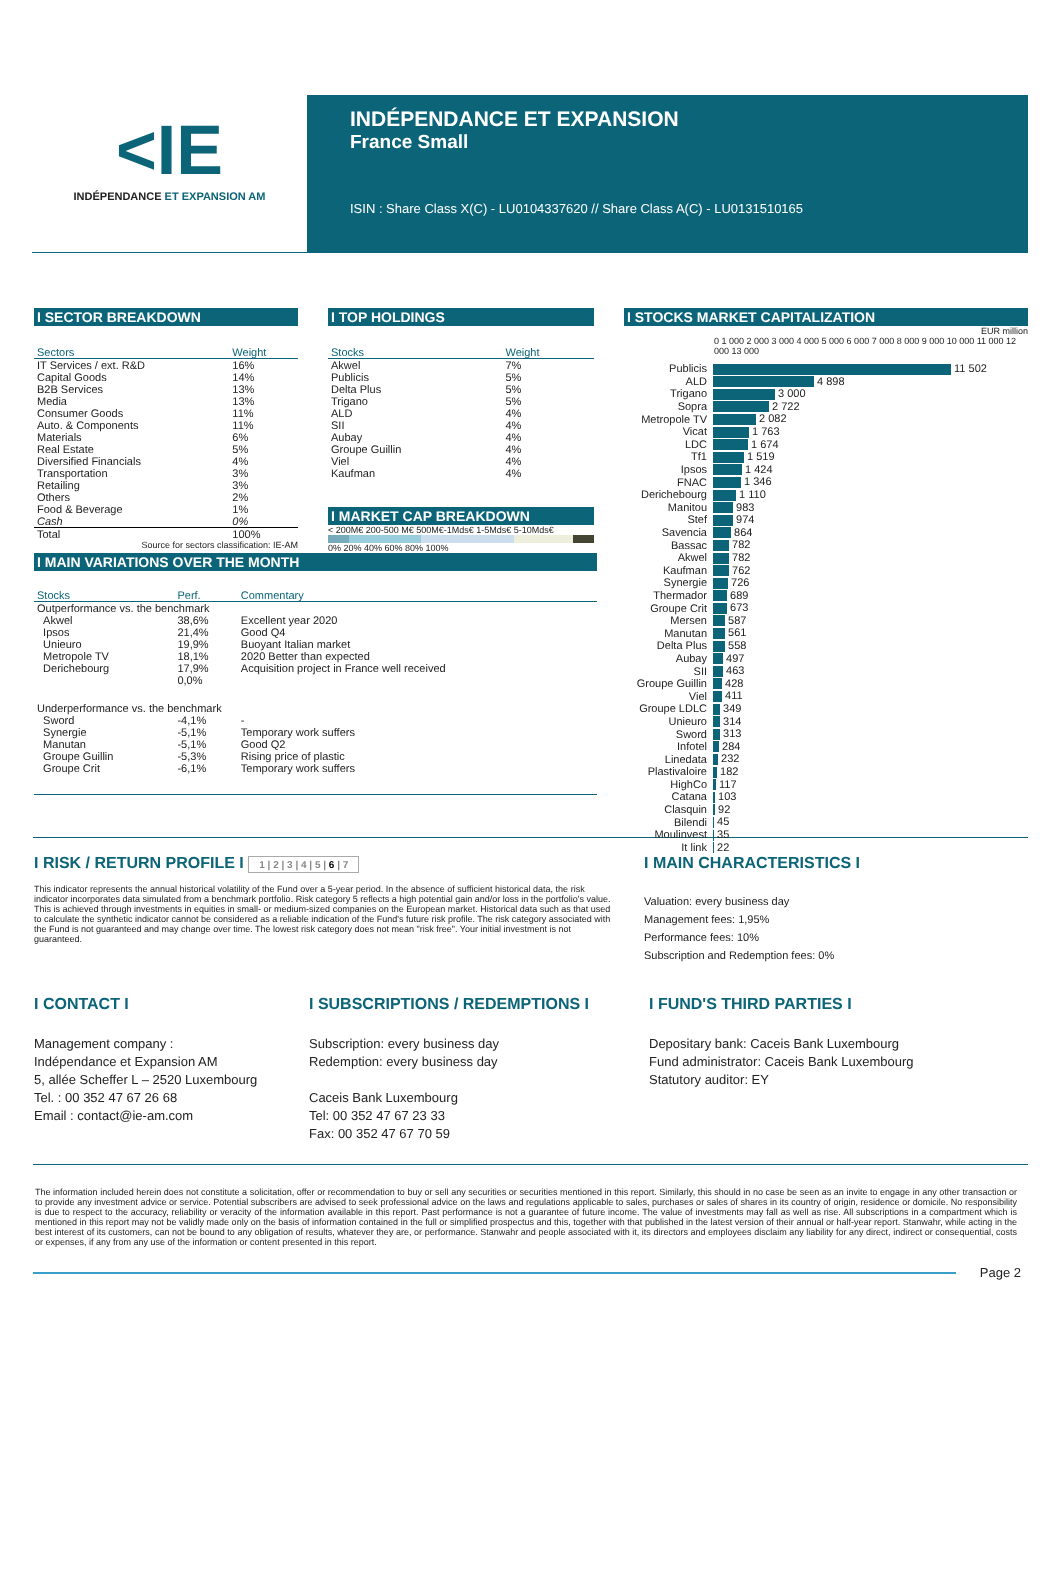<IE
INDÉPENDANCE ET EXPANSION AM
INDÉPENDANCE ET EXPANSION
France Small
ISIN : Share Class X(C) - LU0104337620 // Share Class A(C) - LU0131510165
I SECTOR BREAKDOWN
| Sectors | Weight |
| --- | --- |
| IT Services / ext. R&D | 16% |
| Capital Goods | 14% |
| B2B Services | 13% |
| Media | 13% |
| Consumer Goods | 11% |
| Auto. & Components | 11% |
| Materials | 6% |
| Real Estate | 5% |
| Diversified Financials | 4% |
| Transportation | 3% |
| Retailing | 3% |
| Others | 2% |
| Food & Beverage | 1% |
| Cash | 0% |
| Total | 100% |
Source for sectors classification: IE-AM
I TOP HOLDINGS
| Stocks | Weight |
| --- | --- |
| Akwel | 7% |
| Publicis | 5% |
| Delta Plus | 5% |
| Trigano | 5% |
| ALD | 4% |
| SII | 4% |
| Aubay | 4% |
| Groupe Guillin | 4% |
| Viel | 4% |
| Kaufman | 4% |
I MARKET CAP BREAKDOWN
< 200M€ 200-500 M€ 500M€-1Mds€ 1-5Mds€ 5-10Mds€
0% 20% 40% 60% 80% 100%
I STOCKS MARKET CAPITALIZATION
EUR million
0 1 000 2 000 3 000 4 000 5 000 6 000 7 000 8 000 9 000 10 000 11 000 12 000 13 000
| Publicis | 11 502 |
| ALD | 4 898 |
| Trigano | 3 000 |
| Sopra | 2 722 |
| Metropole TV | 2 082 |
| Vicat | 1 763 |
| LDC | 1 674 |
| Tf1 | 1 519 |
| Ipsos | 1 424 |
| FNAC | 1 346 |
| Derichebourg | 1 110 |
| Manitou | 983 |
| Stef | 974 |
| Savencia | 864 |
| Bassac | 782 |
| Akwel | 782 |
| Kaufman | 762 |
| Synergie | 726 |
| Thermador | 689 |
| Groupe Crit | 673 |
| Mersen | 587 |
| Manutan | 561 |
| Delta Plus | 558 |
| Aubay | 497 |
| SII | 463 |
| Groupe Guillin | 428 |
| Viel | 411 |
| Groupe LDLC | 349 |
| Unieuro | 314 |
| Sword | 313 |
| Infotel | 284 |
| Linedata | 232 |
| Plastivaloire | 182 |
| HighCo | 117 |
| Catana | 103 |
| Clasquin | 92 |
| Bilendi | 45 |
| Moulinvest | 35 |
| It link | 22 |
I MAIN VARIATIONS OVER THE MONTH
| Stocks | Perf. | Commentary |
| --- | --- | --- |
| Outperformance vs. the benchmark | | |
| Akwel | 38,6% | Excellent year 2020 |
| Ipsos | 21,4% | Good Q4 |
| Unieuro | 19,9% | Buoyant Italian market |
| Metropole TV | 18,1% | 2020 Better than expected |
| Derichebourg | 17,9% | Acquisition project in France well received |
| | 0,0% | |
| Underperformance vs. the benchmark | | |
| Sword | -4,1% | - |
| Synergie | -5,1% | Temporary work suffers |
| Manutan | -5,1% | Good Q2 |
| Groupe Guillin | -5,3% | Rising price of plastic |
| Groupe Crit | -6,1% | Temporary work suffers |
I RISK / RETURN PROFILE I 1 | 2 | 3 | 4 | 5 | 6 | 7
This indicator represents the annual historical volatility of the Fund over a 5-year period. In the absence of sufficient historical data, the risk indicator incorporates data simulated from a benchmark portfolio. Risk category 5 reflects a high potential gain and/or loss in the portfolio's value. This is achieved through investments in equities in small- or medium-sized companies on the European market. Historical data such as that used to calculate the synthetic indicator cannot be considered as a reliable indication of the Fund's future risk profile. The risk category associated with the Fund is not guaranteed and may change over time. The lowest risk category does not mean "risk free". Your initial investment is not guaranteed.
I MAIN CHARACTERISTICS I
Valuation: every business day
Management fees: 1,95%
Performance fees: 10%
Subscription and Redemption fees: 0%
I CONTACT I
Management company :
Indépendance et Expansion AM
5, allée Scheffer L – 2520 Luxembourg
Tel. : 00 352 47 67 26 68
Email : contact@ie-am.com
I SUBSCRIPTIONS / REDEMPTIONS I
Subscription: every business day
Redemption: every business day
Caceis Bank Luxembourg
Tel: 00 352 47 67 23 33
Fax: 00 352 47 67 70 59
I FUND'S THIRD PARTIES I
Depositary bank: Caceis Bank Luxembourg
Fund administrator: Caceis Bank Luxembourg
Statutory auditor: EY
The information included herein does not constitute a solicitation, offer or recommendation to buy or sell any securities or securities mentioned in this report. Similarly, this should in no case be seen as an invite to engage in any other transaction or to provide any investment advice or service. Potential subscribers are advised to seek professional advice on the laws and regulations applicable to sales, purchases or sales of shares in its country of origin, residence or domicile. No responsibility is due to respect to the accuracy, reliability or veracity of the information available in this report. Past performance is not a guarantee of future income. The value of investments may fall as well as rise. All subscriptions in a compartment which is mentioned in this report may not be validly made only on the basis of information contained in the full or simplified prospectus and this, together with that published in the latest version of their annual or half-year report. Stanwahr, while acting in the best interest of its customers, can not be bound to any obligation of results, whatever they are, or performance. Stanwahr and people associated with it, its directors and employees disclaim any liability for any direct, indirect or consequential, costs or expenses, if any from any use of the information or content presented in this report.
Page 2